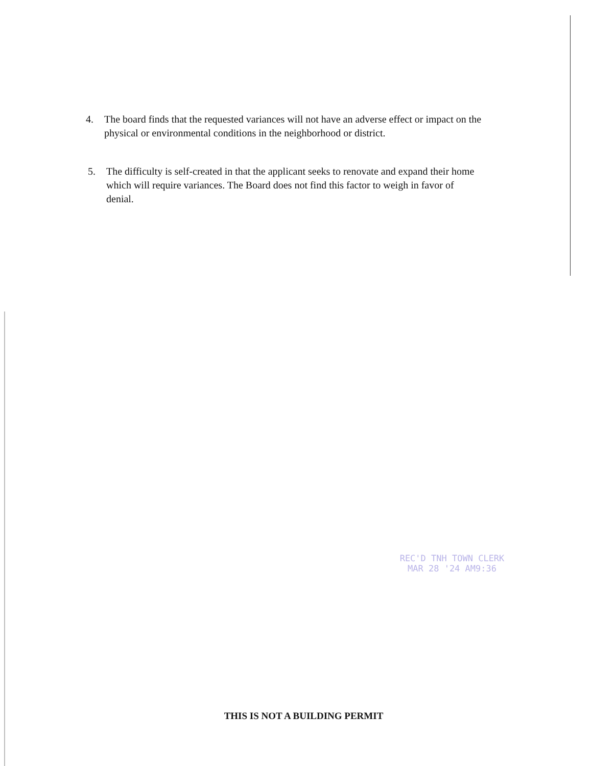4. The board finds that the requested variances will not have an adverse effect or impact on the physical or environmental conditions in the neighborhood or district.
5. The difficulty is self-created in that the applicant seeks to renovate and expand their home which will require variances. The Board does not find this factor to weigh in favor of denial.
REC'D TNH TOWN CLERK
MAR 28 '24 AM9:36
THIS IS NOT A BUILDING PERMIT